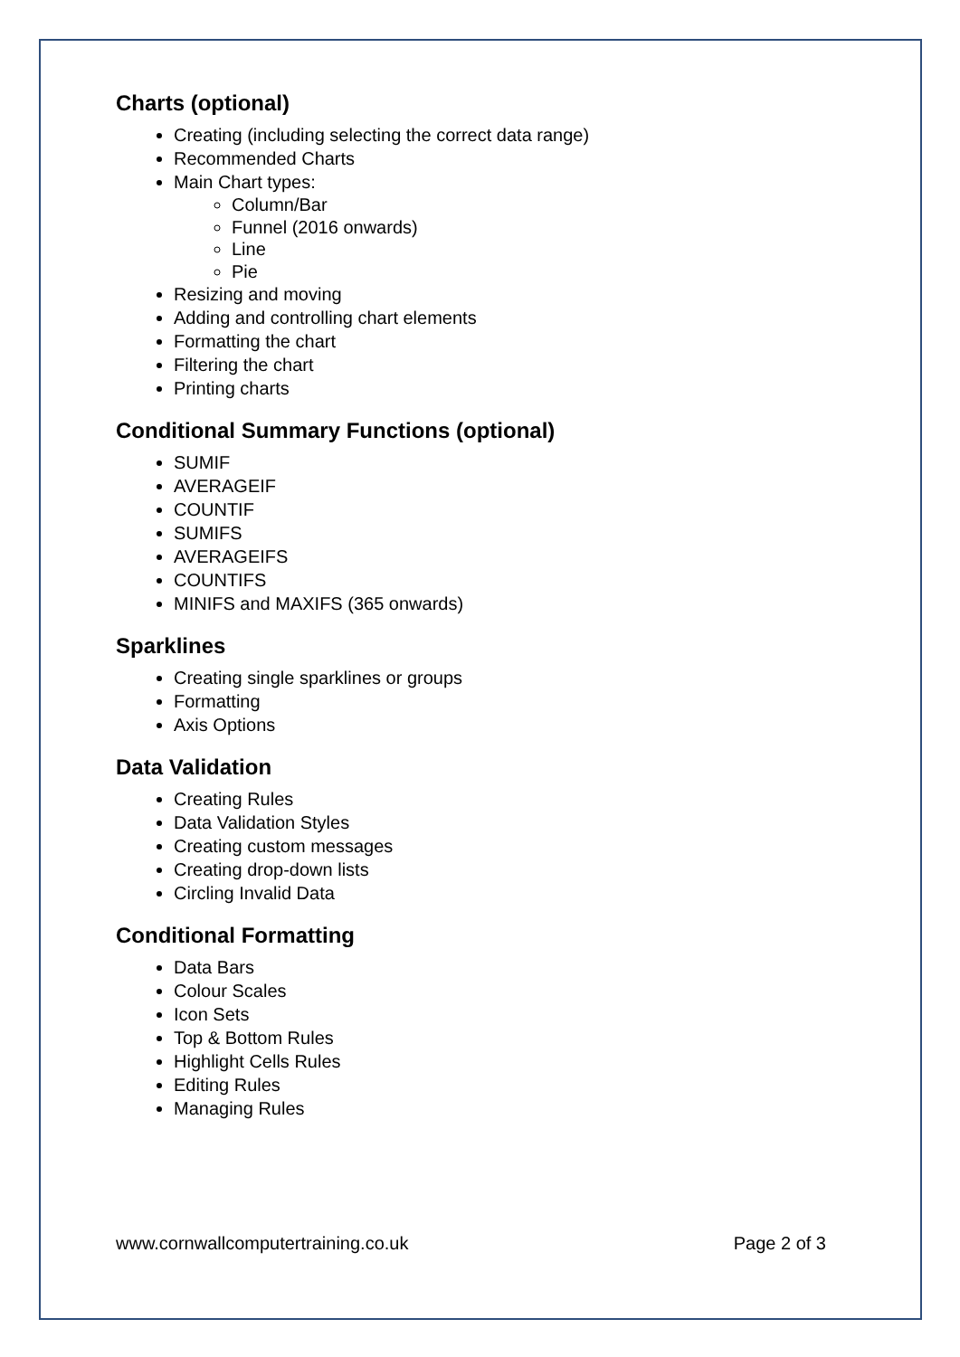Charts (optional)
Creating (including selecting the correct data range)
Recommended Charts
Main Chart types:
Column/Bar
Funnel (2016 onwards)
Line
Pie
Resizing and moving
Adding and controlling chart elements
Formatting the chart
Filtering the chart
Printing charts
Conditional Summary Functions (optional)
SUMIF
AVERAGEIF
COUNTIF
SUMIFS
AVERAGEIFS
COUNTIFS
MINIFS and MAXIFS (365 onwards)
Sparklines
Creating single sparklines or groups
Formatting
Axis Options
Data Validation
Creating Rules
Data Validation Styles
Creating custom messages
Creating drop-down lists
Circling Invalid Data
Conditional Formatting
Data Bars
Colour Scales
Icon Sets
Top & Bottom Rules
Highlight Cells Rules
Editing Rules
Managing Rules
www.cornwallcomputertraining.co.uk Page 2 of 3